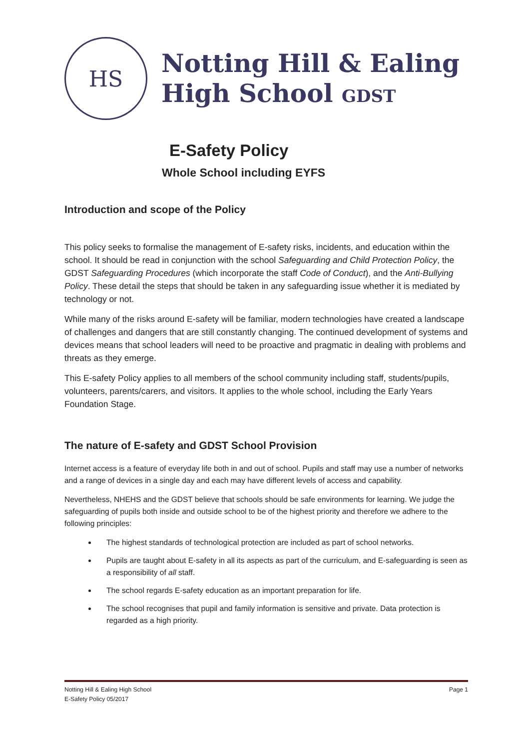HS
Notting Hill & Ealing
High School GDST
E-Safety Policy
Whole School including EYFS
Introduction and scope of the Policy
This policy seeks to formalise the management of E-safety risks, incidents, and education within the school. It should be read in conjunction with the school Safeguarding and Child Protection Policy, the GDST Safeguarding Procedures (which incorporate the staff Code of Conduct), and the Anti-Bullying Policy. These detail the steps that should be taken in any safeguarding issue whether it is mediated by technology or not.
While many of the risks around E-safety will be familiar, modern technologies have created a landscape of challenges and dangers that are still constantly changing. The continued development of systems and devices means that school leaders will need to be proactive and pragmatic in dealing with problems and threats as they emerge.
This E-safety Policy applies to all members of the school community including staff, students/pupils, volunteers, parents/carers, and visitors. It applies to the whole school, including the Early Years Foundation Stage.
The nature of E-safety and GDST School Provision
Internet access is a feature of everyday life both in and out of school. Pupils and staff may use a number of networks and a range of devices in a single day and each may have different levels of access and capability.
Nevertheless, NHEHS and the GDST believe that schools should be safe environments for learning. We judge the safeguarding of pupils both inside and outside school to be of the highest priority and therefore we adhere to the following principles:
The highest standards of technological protection are included as part of school networks.
Pupils are taught about E-safety in all its aspects as part of the curriculum, and E-safeguarding is seen as a responsibility of all staff.
The school regards E-safety education as an important preparation for life.
The school recognises that pupil and family information is sensitive and private. Data protection is regarded as a high priority.
Notting Hill & Ealing High School
E-Safety Policy 05/2017
Page 1